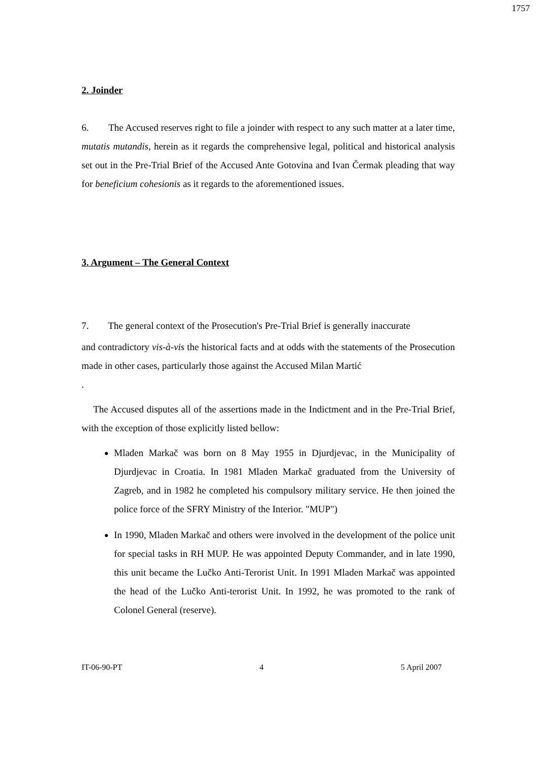1757
2. Joinder
6. The Accused reserves right to file a joinder with respect to any such matter at a later time, mutatis mutandis, herein as it regards the comprehensive legal, political and historical analysis set out in the Pre-Trial Brief of the Accused Ante Gotovina and Ivan Čermak pleading that way for beneficium cohesionis as it regards to the aforementioned issues.
3. Argument – The General Context
7. The general context of the Prosecution's Pre-Trial Brief is generally inaccurate
and contradictory vis-à-vis the historical facts and at odds with the statements of the Prosecution made in other cases, particularly those against the Accused Milan Martić
.
The Accused disputes all of the assertions made in the Indictment and in the Pre-Trial Brief, with the exception of those explicitly listed bellow:
Mladen Markač was born on 8 May 1955 in Djurdjevac, in the Municipality of Djurdjevac in Croatia. In 1981 Mladen Markač graduated from the University of Zagreb, and in 1982 he completed his compulsory military service. He then joined the police force of the SFRY Ministry of the Interior. "MUP")
In 1990, Mladen Markač and others were involved in the development of the police unit for special tasks in RH MUP. He was appointed Deputy Commander, and in late 1990, this unit became the Lučko Anti-Terorist Unit. In 1991 Mladen Markač was appointed the head of the Lučko Anti-terorist Unit. In 1992, he was promoted to the rank of Colonel General (reserve).
IT-06-90-PT 4 5 April 2007